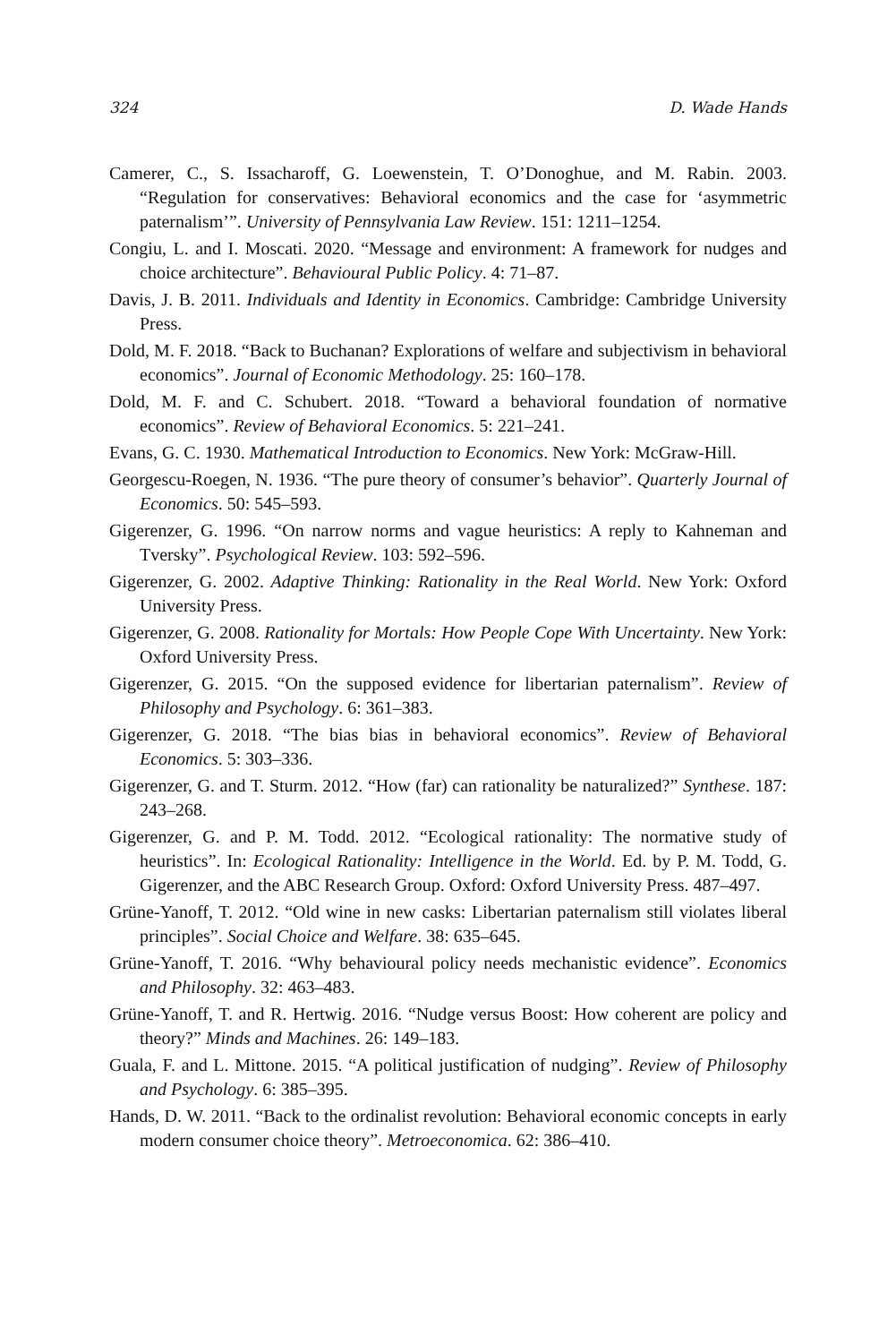324 D. Wade Hands
Camerer, C., S. Issacharoff, G. Loewenstein, T. O’Donoghue, and M. Rabin. 2003. “Regulation for conservatives: Behavioral economics and the case for ‘asymmetric paternalism’”. University of Pennsylvania Law Review. 151: 1211–1254.
Congiu, L. and I. Moscati. 2020. “Message and environment: A framework for nudges and choice architecture”. Behavioural Public Policy. 4: 71–87.
Davis, J. B. 2011. Individuals and Identity in Economics. Cambridge: Cambridge University Press.
Dold, M. F. 2018. “Back to Buchanan? Explorations of welfare and subjectivism in behavioral economics”. Journal of Economic Methodology. 25: 160–178.
Dold, M. F. and C. Schubert. 2018. “Toward a behavioral foundation of normative economics”. Review of Behavioral Economics. 5: 221–241.
Evans, G. C. 1930. Mathematical Introduction to Economics. New York: McGraw-Hill.
Georgescu-Roegen, N. 1936. “The pure theory of consumer’s behavior”. Quarterly Journal of Economics. 50: 545–593.
Gigerenzer, G. 1996. “On narrow norms and vague heuristics: A reply to Kahneman and Tversky”. Psychological Review. 103: 592–596.
Gigerenzer, G. 2002. Adaptive Thinking: Rationality in the Real World. New York: Oxford University Press.
Gigerenzer, G. 2008. Rationality for Mortals: How People Cope With Uncertainty. New York: Oxford University Press.
Gigerenzer, G. 2015. “On the supposed evidence for libertarian paternalism”. Review of Philosophy and Psychology. 6: 361–383.
Gigerenzer, G. 2018. “The bias bias in behavioral economics”. Review of Behavioral Economics. 5: 303–336.
Gigerenzer, G. and T. Sturm. 2012. “How (far) can rationality be naturalized?” Synthese. 187: 243–268.
Gigerenzer, G. and P. M. Todd. 2012. “Ecological rationality: The normative study of heuristics”. In: Ecological Rationality: Intelligence in the World. Ed. by P. M. Todd, G. Gigerenzer, and the ABC Research Group. Oxford: Oxford University Press. 487–497.
Grüne-Yanoff, T. 2012. “Old wine in new casks: Libertarian paternalism still violates liberal principles”. Social Choice and Welfare. 38: 635–645.
Grüne-Yanoff, T. 2016. “Why behavioural policy needs mechanistic evidence”. Economics and Philosophy. 32: 463–483.
Grüne-Yanoff, T. and R. Hertwig. 2016. “Nudge versus Boost: How coherent are policy and theory?” Minds and Machines. 26: 149–183.
Guala, F. and L. Mittone. 2015. “A political justification of nudging”. Review of Philosophy and Psychology. 6: 385–395.
Hands, D. W. 2011. “Back to the ordinalist revolution: Behavioral economic concepts in early modern consumer choice theory”. Metroeconomica. 62: 386–410.